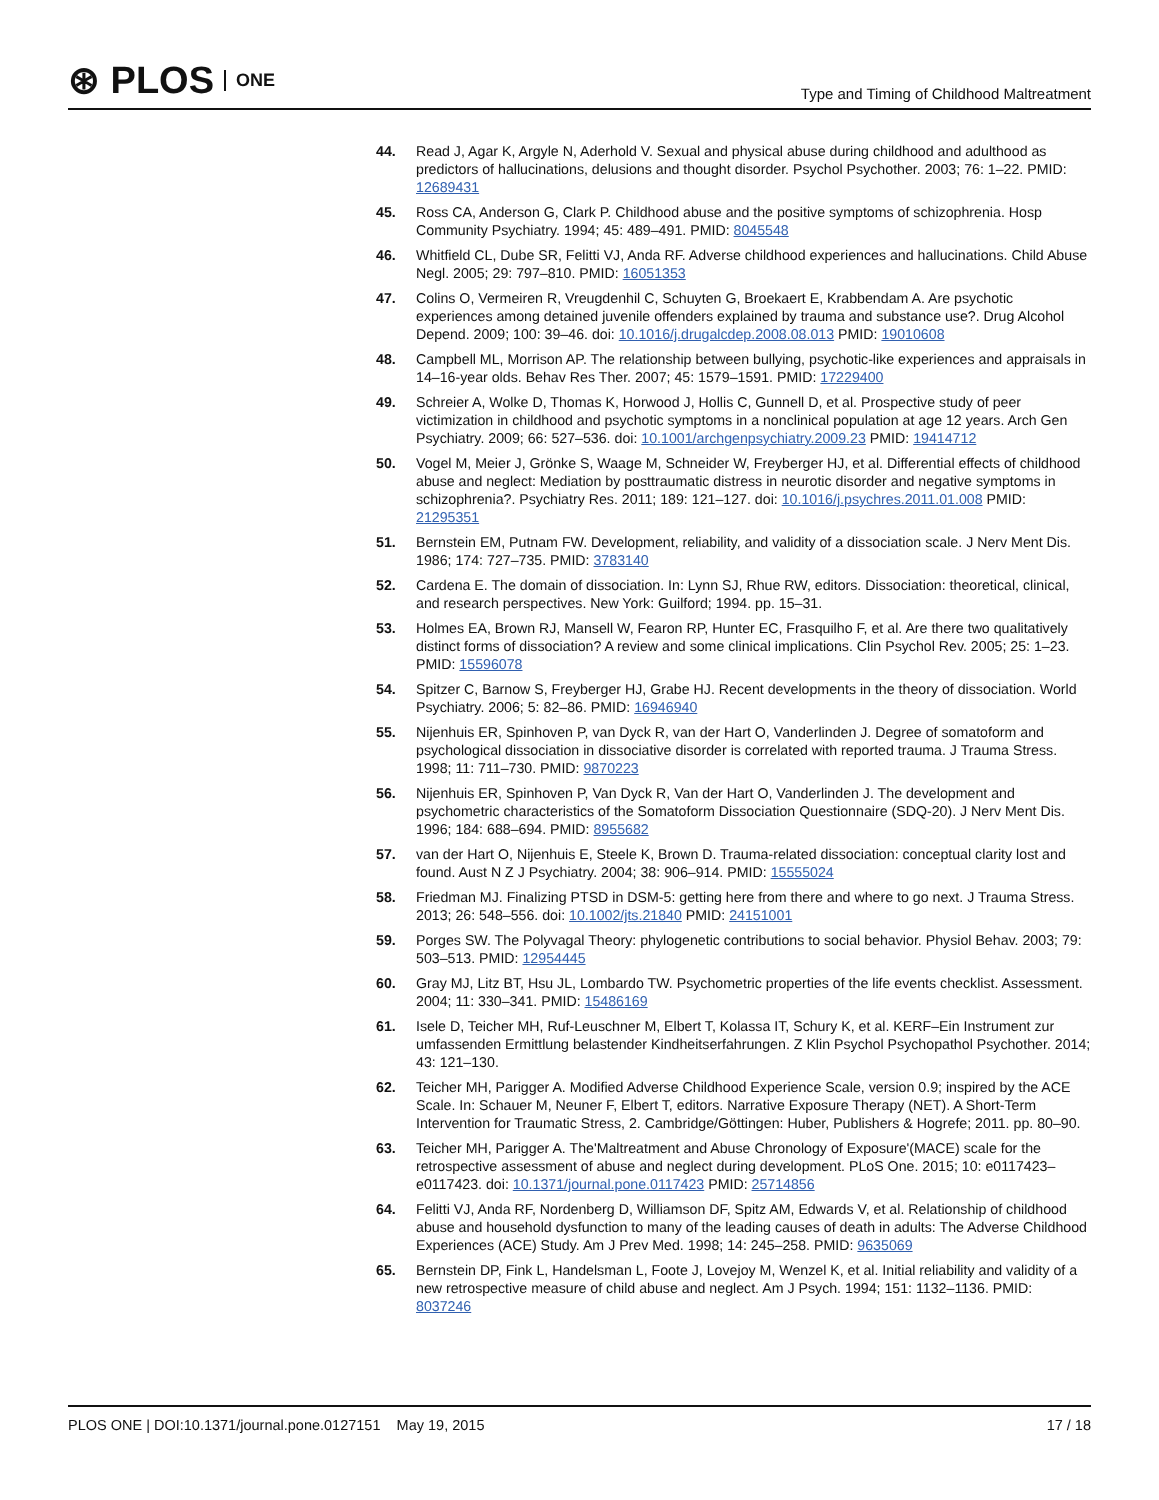⊛ PLOS ONE
Type and Timing of Childhood Maltreatment
44. Read J, Agar K, Argyle N, Aderhold V. Sexual and physical abuse during childhood and adulthood as predictors of hallucinations, delusions and thought disorder. Psychol Psychother. 2003; 76: 1–22. PMID: 12689431
45. Ross CA, Anderson G, Clark P. Childhood abuse and the positive symptoms of schizophrenia. Hosp Community Psychiatry. 1994; 45: 489–491. PMID: 8045548
46. Whitfield CL, Dube SR, Felitti VJ, Anda RF. Adverse childhood experiences and hallucinations. Child Abuse Negl. 2005; 29: 797–810. PMID: 16051353
47. Colins O, Vermeiren R, Vreugdenhil C, Schuyten G, Broekaert E, Krabbendam A. Are psychotic experiences among detained juvenile offenders explained by trauma and substance use?. Drug Alcohol Depend. 2009; 100: 39–46. doi: 10.1016/j.drugalcdep.2008.08.013 PMID: 19010608
48. Campbell ML, Morrison AP. The relationship between bullying, psychotic-like experiences and appraisals in 14–16-year olds. Behav Res Ther. 2007; 45: 1579–1591. PMID: 17229400
49. Schreier A, Wolke D, Thomas K, Horwood J, Hollis C, Gunnell D, et al. Prospective study of peer victimization in childhood and psychotic symptoms in a nonclinical population at age 12 years. Arch Gen Psychiatry. 2009; 66: 527–536. doi: 10.1001/archgenpsychiatry.2009.23 PMID: 19414712
50. Vogel M, Meier J, Grönke S, Waage M, Schneider W, Freyberger HJ, et al. Differential effects of childhood abuse and neglect: Mediation by posttraumatic distress in neurotic disorder and negative symptoms in schizophrenia?. Psychiatry Res. 2011; 189: 121–127. doi: 10.1016/j.psychres.2011.01.008 PMID: 21295351
51. Bernstein EM, Putnam FW. Development, reliability, and validity of a dissociation scale. J Nerv Ment Dis. 1986; 174: 727–735. PMID: 3783140
52. Cardena E. The domain of dissociation. In: Lynn SJ, Rhue RW, editors. Dissociation: theoretical, clinical, and research perspectives. New York: Guilford; 1994. pp. 15–31.
53. Holmes EA, Brown RJ, Mansell W, Fearon RP, Hunter EC, Frasquilho F, et al. Are there two qualitatively distinct forms of dissociation? A review and some clinical implications. Clin Psychol Rev. 2005; 25: 1–23. PMID: 15596078
54. Spitzer C, Barnow S, Freyberger HJ, Grabe HJ. Recent developments in the theory of dissociation. World Psychiatry. 2006; 5: 82–86. PMID: 16946940
55. Nijenhuis ER, Spinhoven P, van Dyck R, van der Hart O, Vanderlinden J. Degree of somatoform and psychological dissociation in dissociative disorder is correlated with reported trauma. J Trauma Stress. 1998; 11: 711–730. PMID: 9870223
56. Nijenhuis ER, Spinhoven P, Van Dyck R, Van der Hart O, Vanderlinden J. The development and psychometric characteristics of the Somatoform Dissociation Questionnaire (SDQ-20). J Nerv Ment Dis. 1996; 184: 688–694. PMID: 8955682
57. van der Hart O, Nijenhuis E, Steele K, Brown D. Trauma-related dissociation: conceptual clarity lost and found. Aust N Z J Psychiatry. 2004; 38: 906–914. PMID: 15555024
58. Friedman MJ. Finalizing PTSD in DSM-5: getting here from there and where to go next. J Trauma Stress. 2013; 26: 548–556. doi: 10.1002/jts.21840 PMID: 24151001
59. Porges SW. The Polyvagal Theory: phylogenetic contributions to social behavior. Physiol Behav. 2003; 79: 503–513. PMID: 12954445
60. Gray MJ, Litz BT, Hsu JL, Lombardo TW. Psychometric properties of the life events checklist. Assessment. 2004; 11: 330–341. PMID: 15486169
61. Isele D, Teicher MH, Ruf-Leuschner M, Elbert T, Kolassa IT, Schury K, et al. KERF–Ein Instrument zur umfassenden Ermittlung belastender Kindheitserfahrungen. Z Klin Psychol Psychopathol Psychother. 2014; 43: 121–130.
62. Teicher MH, Parigger A. Modified Adverse Childhood Experience Scale, version 0.9; inspired by the ACE Scale. In: Schauer M, Neuner F, Elbert T, editors. Narrative Exposure Therapy (NET). A Short-Term Intervention for Traumatic Stress, 2. Cambridge/Göttingen: Huber, Publishers & Hogrefe; 2011. pp. 80–90.
63. Teicher MH, Parigger A. The'Maltreatment and Abuse Chronology of Exposure'(MACE) scale for the retrospective assessment of abuse and neglect during development. PLoS One. 2015; 10: e0117423–e0117423. doi: 10.1371/journal.pone.0117423 PMID: 25714856
64. Felitti VJ, Anda RF, Nordenberg D, Williamson DF, Spitz AM, Edwards V, et al. Relationship of childhood abuse and household dysfunction to many of the leading causes of death in adults: The Adverse Childhood Experiences (ACE) Study. Am J Prev Med. 1998; 14: 245–258. PMID: 9635069
65. Bernstein DP, Fink L, Handelsman L, Foote J, Lovejoy M, Wenzel K, et al. Initial reliability and validity of a new retrospective measure of child abuse and neglect. Am J Psych. 1994; 151: 1132–1136. PMID: 8037246
PLOS ONE | DOI:10.1371/journal.pone.0127151 May 19, 2015 17 / 18